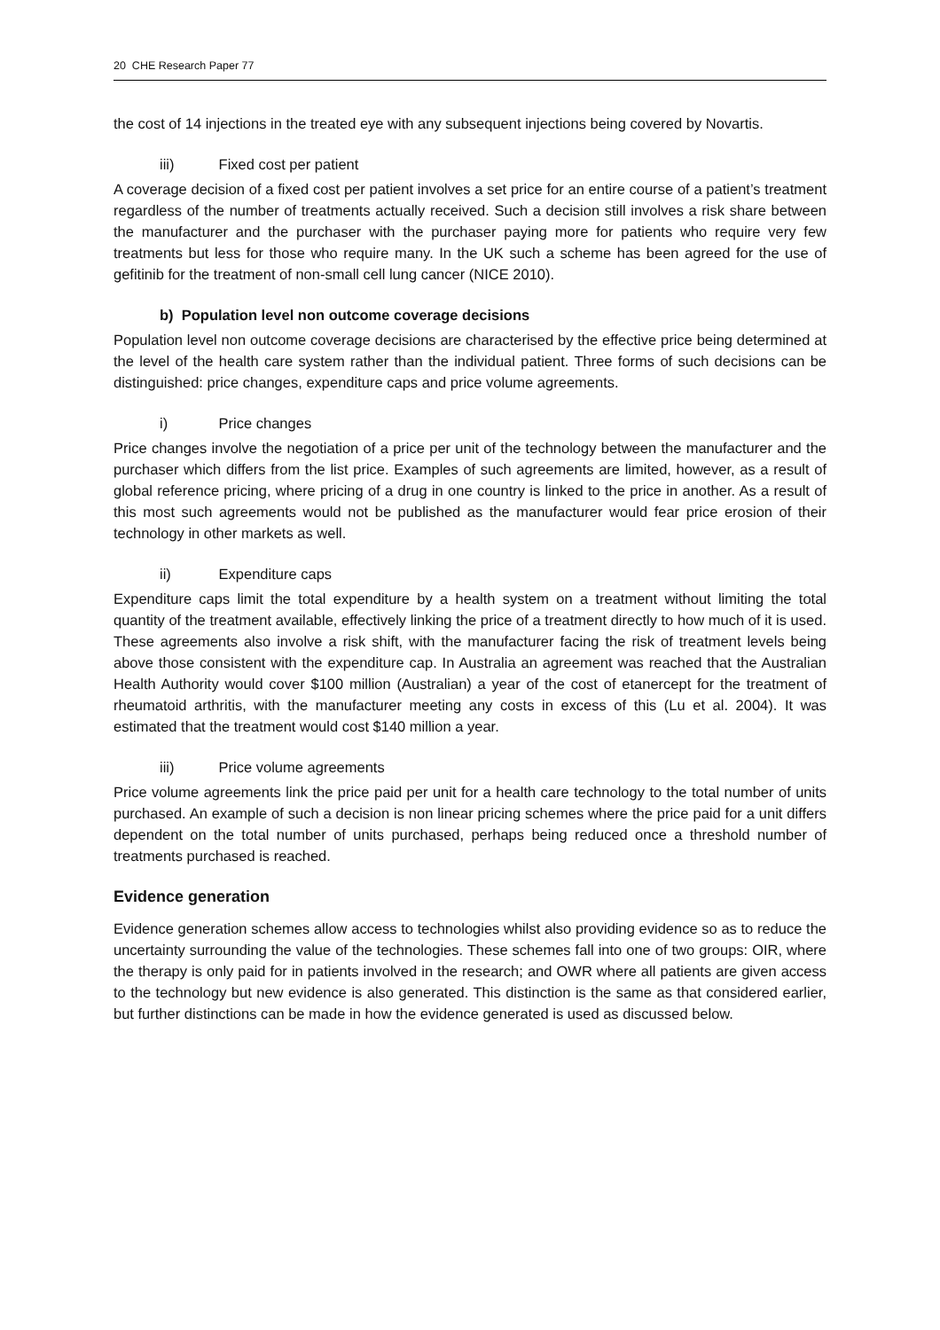20 CHE Research Paper 77
the cost of 14 injections in the treated eye with any subsequent injections being covered by Novartis.
iii) Fixed cost per patient
A coverage decision of a fixed cost per patient involves a set price for an entire course of a patient’s treatment regardless of the number of treatments actually received. Such a decision still involves a risk share between the manufacturer and the purchaser with the purchaser paying more for patients who require very few treatments but less for those who require many. In the UK such a scheme has been agreed for the use of gefitinib for the treatment of non-small cell lung cancer (NICE 2010).
b) Population level non outcome coverage decisions
Population level non outcome coverage decisions are characterised by the effective price being determined at the level of the health care system rather than the individual patient. Three forms of such decisions can be distinguished: price changes, expenditure caps and price volume agreements.
i) Price changes
Price changes involve the negotiation of a price per unit of the technology between the manufacturer and the purchaser which differs from the list price. Examples of such agreements are limited, however, as a result of global reference pricing, where pricing of a drug in one country is linked to the price in another. As a result of this most such agreements would not be published as the manufacturer would fear price erosion of their technology in other markets as well.
ii) Expenditure caps
Expenditure caps limit the total expenditure by a health system on a treatment without limiting the total quantity of the treatment available, effectively linking the price of a treatment directly to how much of it is used. These agreements also involve a risk shift, with the manufacturer facing the risk of treatment levels being above those consistent with the expenditure cap. In Australia an agreement was reached that the Australian Health Authority would cover $100 million (Australian) a year of the cost of etanercept for the treatment of rheumatoid arthritis, with the manufacturer meeting any costs in excess of this (Lu et al. 2004). It was estimated that the treatment would cost $140 million a year.
iii) Price volume agreements
Price volume agreements link the price paid per unit for a health care technology to the total number of units purchased. An example of such a decision is non linear pricing schemes where the price paid for a unit differs dependent on the total number of units purchased, perhaps being reduced once a threshold number of treatments purchased is reached.
Evidence generation
Evidence generation schemes allow access to technologies whilst also providing evidence so as to reduce the uncertainty surrounding the value of the technologies. These schemes fall into one of two groups: OIR, where the therapy is only paid for in patients involved in the research; and OWR where all patients are given access to the technology but new evidence is also generated. This distinction is the same as that considered earlier, but further distinctions can be made in how the evidence generated is used as discussed below.